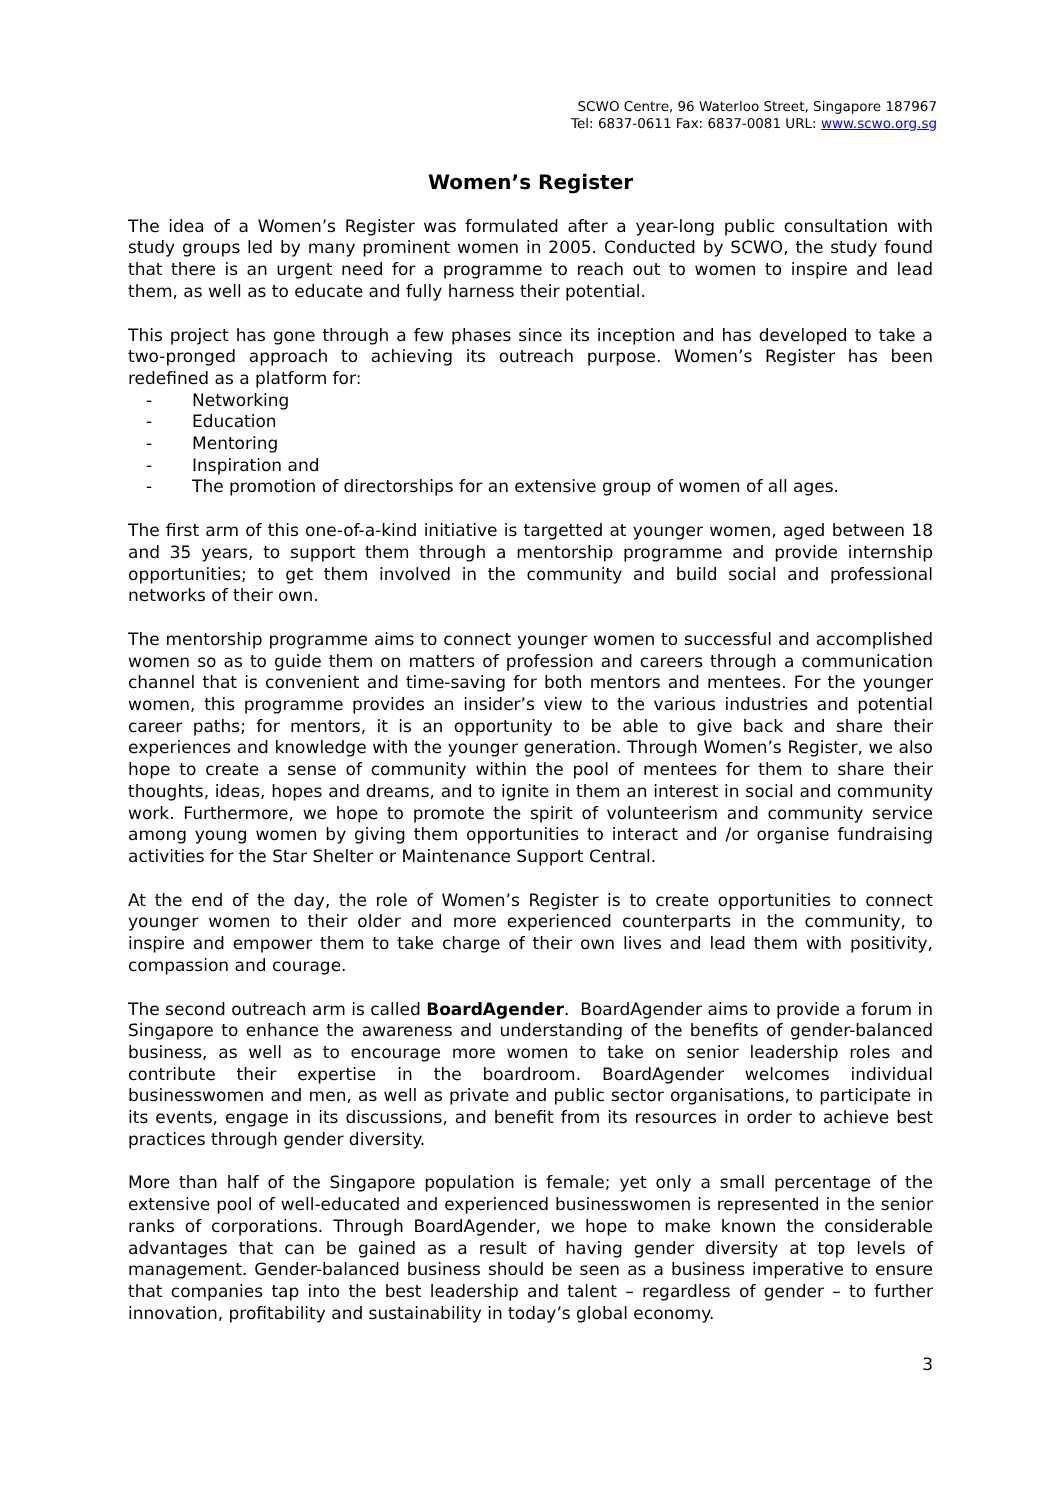SCWO Centre, 96 Waterloo Street, Singapore 187967
Tel: 6837-0611 Fax: 6837-0081 URL: www.scwo.org.sg
Women’s Register
The idea of a Women’s Register was formulated after a year-long public consultation with study groups led by many prominent women in 2005. Conducted by SCWO, the study found that there is an urgent need for a programme to reach out to women to inspire and lead them, as well as to educate and fully harness their potential.
This project has gone through a few phases since its inception and has developed to take a two-pronged approach to achieving its outreach purpose. Women’s Register has been redefined as a platform for:
- Networking
- Education
- Mentoring
- Inspiration and
- The promotion of directorships for an extensive group of women of all ages.
The first arm of this one-of-a-kind initiative is targetted at younger women, aged between 18 and 35 years, to support them through a mentorship programme and provide internship opportunities; to get them involved in the community and build social and professional networks of their own.
The mentorship programme aims to connect younger women to successful and accomplished women so as to guide them on matters of profession and careers through a communication channel that is convenient and time-saving for both mentors and mentees. For the younger women, this programme provides an insider’s view to the various industries and potential career paths; for mentors, it is an opportunity to be able to give back and share their experiences and knowledge with the younger generation. Through Women’s Register, we also hope to create a sense of community within the pool of mentees for them to share their thoughts, ideas, hopes and dreams, and to ignite in them an interest in social and community work. Furthermore, we hope to promote the spirit of volunteerism and community service among young women by giving them opportunities to interact and /or organise fundraising activities for the Star Shelter or Maintenance Support Central.
At the end of the day, the role of Women’s Register is to create opportunities to connect younger women to their older and more experienced counterparts in the community, to inspire and empower them to take charge of their own lives and lead them with positivity, compassion and courage.
The second outreach arm is called BoardAgender. BoardAgender aims to provide a forum in Singapore to enhance the awareness and understanding of the benefits of gender-balanced business, as well as to encourage more women to take on senior leadership roles and contribute their expertise in the boardroom. BoardAgender welcomes individual businesswomen and men, as well as private and public sector organisations, to participate in its events, engage in its discussions, and benefit from its resources in order to achieve best practices through gender diversity.
More than half of the Singapore population is female; yet only a small percentage of the extensive pool of well-educated and experienced businesswomen is represented in the senior ranks of corporations. Through BoardAgender, we hope to make known the considerable advantages that can be gained as a result of having gender diversity at top levels of management. Gender-balanced business should be seen as a business imperative to ensure that companies tap into the best leadership and talent – regardless of gender – to further innovation, profitability and sustainability in today’s global economy.
3